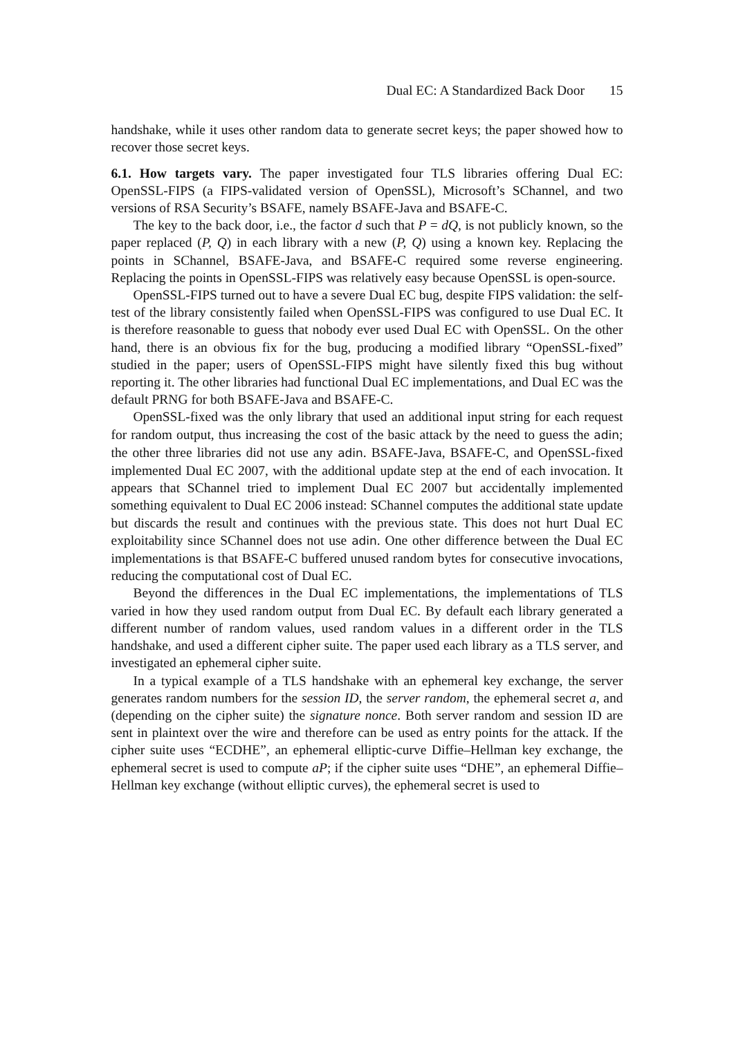Dual EC: A Standardized Back Door 15
handshake, while it uses other random data to generate secret keys; the paper showed how to recover those secret keys.
6.1. How targets vary. The paper investigated four TLS libraries offering Dual EC: OpenSSL-FIPS (a FIPS-validated version of OpenSSL), Microsoft’s SChannel, and two versions of RSA Security’s BSAFE, namely BSAFE-Java and BSAFE-C.
The key to the back door, i.e., the factor d such that P = dQ, is not publicly known, so the paper replaced (P, Q) in each library with a new (P, Q) using a known key. Replacing the points in SChannel, BSAFE-Java, and BSAFE-C required some reverse engineering. Replacing the points in OpenSSL-FIPS was relatively easy because OpenSSL is open-source.
OpenSSL-FIPS turned out to have a severe Dual EC bug, despite FIPS validation: the self-test of the library consistently failed when OpenSSL-FIPS was configured to use Dual EC. It is therefore reasonable to guess that nobody ever used Dual EC with OpenSSL. On the other hand, there is an obvious fix for the bug, producing a modified library “OpenSSL-fixed” studied in the paper; users of OpenSSL-FIPS might have silently fixed this bug without reporting it. The other libraries had functional Dual EC implementations, and Dual EC was the default PRNG for both BSAFE-Java and BSAFE-C.
OpenSSL-fixed was the only library that used an additional input string for each request for random output, thus increasing the cost of the basic attack by the need to guess the adin; the other three libraries did not use any adin. BSAFE-Java, BSAFE-C, and OpenSSL-fixed implemented Dual EC 2007, with the additional update step at the end of each invocation. It appears that SChannel tried to implement Dual EC 2007 but accidentally implemented something equivalent to Dual EC 2006 instead: SChannel computes the additional state update but discards the result and continues with the previous state. This does not hurt Dual EC exploitability since SChannel does not use adin. One other difference between the Dual EC implementations is that BSAFE-C buffered unused random bytes for consecutive invocations, reducing the computational cost of Dual EC.
Beyond the differences in the Dual EC implementations, the implementations of TLS varied in how they used random output from Dual EC. By default each library generated a different number of random values, used random values in a different order in the TLS handshake, and used a different cipher suite. The paper used each library as a TLS server, and investigated an ephemeral cipher suite.
In a typical example of a TLS handshake with an ephemeral key exchange, the server generates random numbers for the session ID, the server random, the ephemeral secret a, and (depending on the cipher suite) the signature nonce. Both server random and session ID are sent in plaintext over the wire and therefore can be used as entry points for the attack. If the cipher suite uses “ECDHE”, an ephemeral elliptic-curve Diffie–Hellman key exchange, the ephemeral secret is used to compute aP; if the cipher suite uses “DHE”, an ephemeral Diffie–Hellman key exchange (without elliptic curves), the ephemeral secret is used to